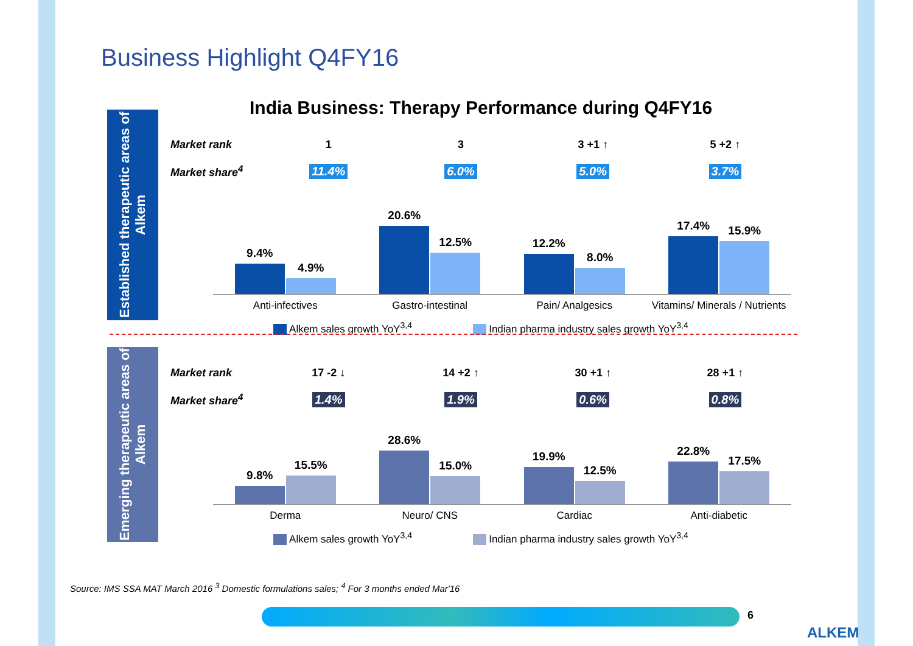Business Highlight Q4FY16
India Business: Therapy Performance during Q4FY16
Established therapeutic areas of Alkem
Emerging therapeutic areas of Alkem
Market rank 1 3 3 +1 ↑ 5 +2 ↑
Market share<sup>4</sup> 11.4% 6.0% 5.0% 3.7%
9.4%
4.9%
20.6%
12.5%
12.2%
8.0%
17.4%
15.9%
Anti-infectives Gastro-intestinal Pain/ Analgesics Vitamins/ Minerals / Nutrients
Alkem sales growth YoY<sup>3,4</sup> Indian pharma industry sales growth YoY<sup>3,4</sup>
Market rank 17 -2 ↓ 14 +2 ↑ 30 +1 ↑ 28 +1 ↑
Market share<sup>4</sup> 1.4% 1.9% 0.6% 0.8%
9.8%
15.5%
28.6%
15.0%
19.9%
12.5%
22.8%
17.5%
Derma Neuro/ CNS Cardiac Anti-diabetic
Alkem sales growth YoY<sup>3,4</sup> Indian pharma industry sales growth YoY<sup>3,4</sup>
Source: IMS SSA MAT March 2016 <sup>3</sup> Domestic formulations sales; <sup>4</sup> For 3 months ended Mar'16
6
ALKEM